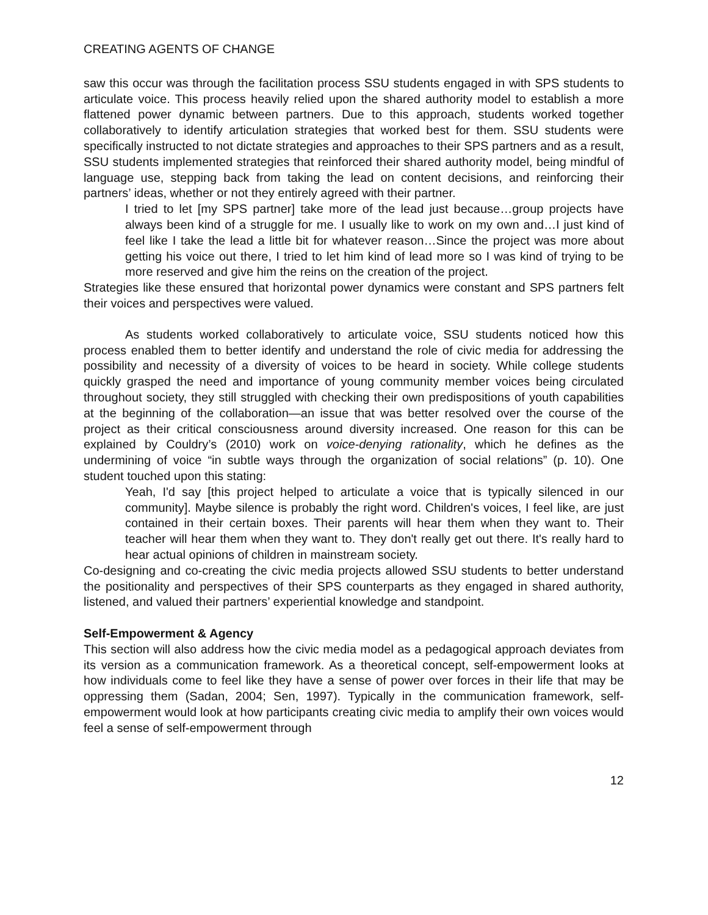CREATING AGENTS OF CHANGE
saw this occur was through the facilitation process SSU students engaged in with SPS students to articulate voice. This process heavily relied upon the shared authority model to establish a more flattened power dynamic between partners. Due to this approach, students worked together collaboratively to identify articulation strategies that worked best for them. SSU students were specifically instructed to not dictate strategies and approaches to their SPS partners and as a result, SSU students implemented strategies that reinforced their shared authority model, being mindful of language use, stepping back from taking the lead on content decisions, and reinforcing their partners’ ideas, whether or not they entirely agreed with their partner.
I tried to let [my SPS partner] take more of the lead just because…group projects have always been kind of a struggle for me. I usually like to work on my own and…I just kind of feel like I take the lead a little bit for whatever reason…Since the project was more about getting his voice out there, I tried to let him kind of lead more so I was kind of trying to be more reserved and give him the reins on the creation of the project.
Strategies like these ensured that horizontal power dynamics were constant and SPS partners felt their voices and perspectives were valued.
As students worked collaboratively to articulate voice, SSU students noticed how this process enabled them to better identify and understand the role of civic media for addressing the possibility and necessity of a diversity of voices to be heard in society. While college students quickly grasped the need and importance of young community member voices being circulated throughout society, they still struggled with checking their own predispositions of youth capabilities at the beginning of the collaboration—an issue that was better resolved over the course of the project as their critical consciousness around diversity increased. One reason for this can be explained by Couldry’s (2010) work on voice-denying rationality, which he defines as the undermining of voice “in subtle ways through the organization of social relations” (p. 10). One student touched upon this stating:
Yeah, I'd say [this project helped to articulate a voice that is typically silenced in our community]. Maybe silence is probably the right word. Children's voices, I feel like, are just contained in their certain boxes. Their parents will hear them when they want to. Their teacher will hear them when they want to. They don't really get out there. It's really hard to hear actual opinions of children in mainstream society.
Co-designing and co-creating the civic media projects allowed SSU students to better understand the positionality and perspectives of their SPS counterparts as they engaged in shared authority, listened, and valued their partners’ experiential knowledge and standpoint.
Self-Empowerment & Agency
This section will also address how the civic media model as a pedagogical approach deviates from its version as a communication framework. As a theoretical concept, self-empowerment looks at how individuals come to feel like they have a sense of power over forces in their life that may be oppressing them (Sadan, 2004; Sen, 1997). Typically in the communication framework, self-empowerment would look at how participants creating civic media to amplify their own voices would feel a sense of self-empowerment through
12